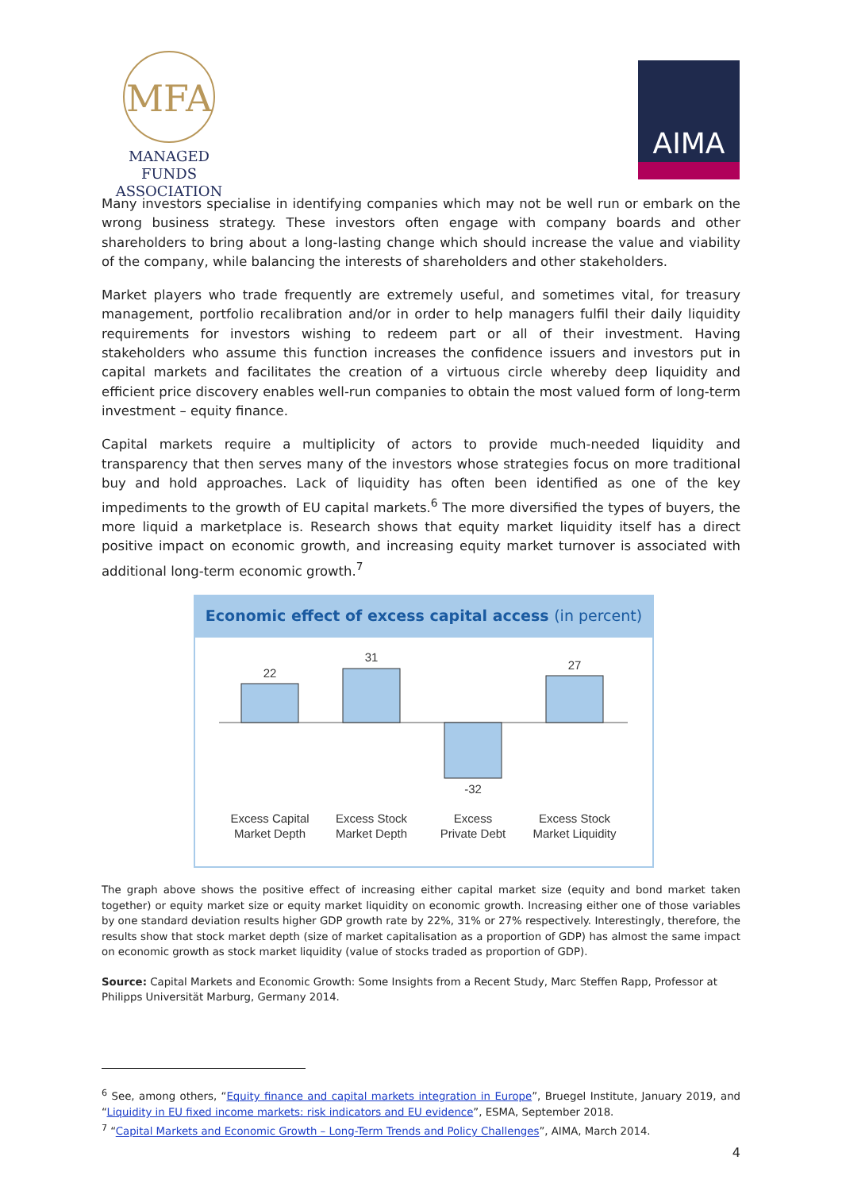MFA
MANAGED FUNDS
ASSOCIATION
AIMA
Many investors specialise in identifying companies which may not be well run or embark on the wrong business strategy. These investors often engage with company boards and other shareholders to bring about a long-lasting change which should increase the value and viability of the company, while balancing the interests of shareholders and other stakeholders.
Market players who trade frequently are extremely useful, and sometimes vital, for treasury management, portfolio recalibration and/or in order to help managers fulfil their daily liquidity requirements for investors wishing to redeem part or all of their investment. Having stakeholders who assume this function increases the confidence issuers and investors put in capital markets and facilitates the creation of a virtuous circle whereby deep liquidity and efficient price discovery enables well-run companies to obtain the most valued form of long-term investment – equity finance.
Capital markets require a multiplicity of actors to provide much-needed liquidity and transparency that then serves many of the investors whose strategies focus on more traditional buy and hold approaches. Lack of liquidity has often been identified as one of the key impediments to the growth of EU capital markets.<sup>6</sup> The more diversified the types of buyers, the more liquid a marketplace is. Research shows that equity market liquidity itself has a direct positive impact on economic growth, and increasing equity market turnover is associated with additional long-term economic growth.<sup>7</sup>
Economic effect of excess capital access (in percent)
22
31
-32
27
Excess Capital
Market Depth
Excess Stock
Market Depth
Excess
Private Debt
Excess Stock
Market Liquidity
The graph above shows the positive effect of increasing either capital market size (equity and bond market taken together) or equity market size or equity market liquidity on economic growth. Increasing either one of those variables by one standard deviation results higher GDP growth rate by 22%, 31% or 27% respectively. Interestingly, therefore, the results show that stock market depth (size of market capitalisation as a proportion of GDP) has almost the same impact on economic growth as stock market liquidity (value of stocks traded as proportion of GDP).
Source: Capital Markets and Economic Growth: Some Insights from a Recent Study, Marc Steffen Rapp, Professor at Philipps Universität Marburg, Germany 2014.
<sup>6</sup> See, among others, “Equity finance and capital markets integration in Europe”, Bruegel Institute, January 2019, and “Liquidity in EU fixed income markets: risk indicators and EU evidence”, ESMA, September 2018.
<sup>7</sup> “Capital Markets and Economic Growth – Long-Term Trends and Policy Challenges”, AIMA, March 2014.
4